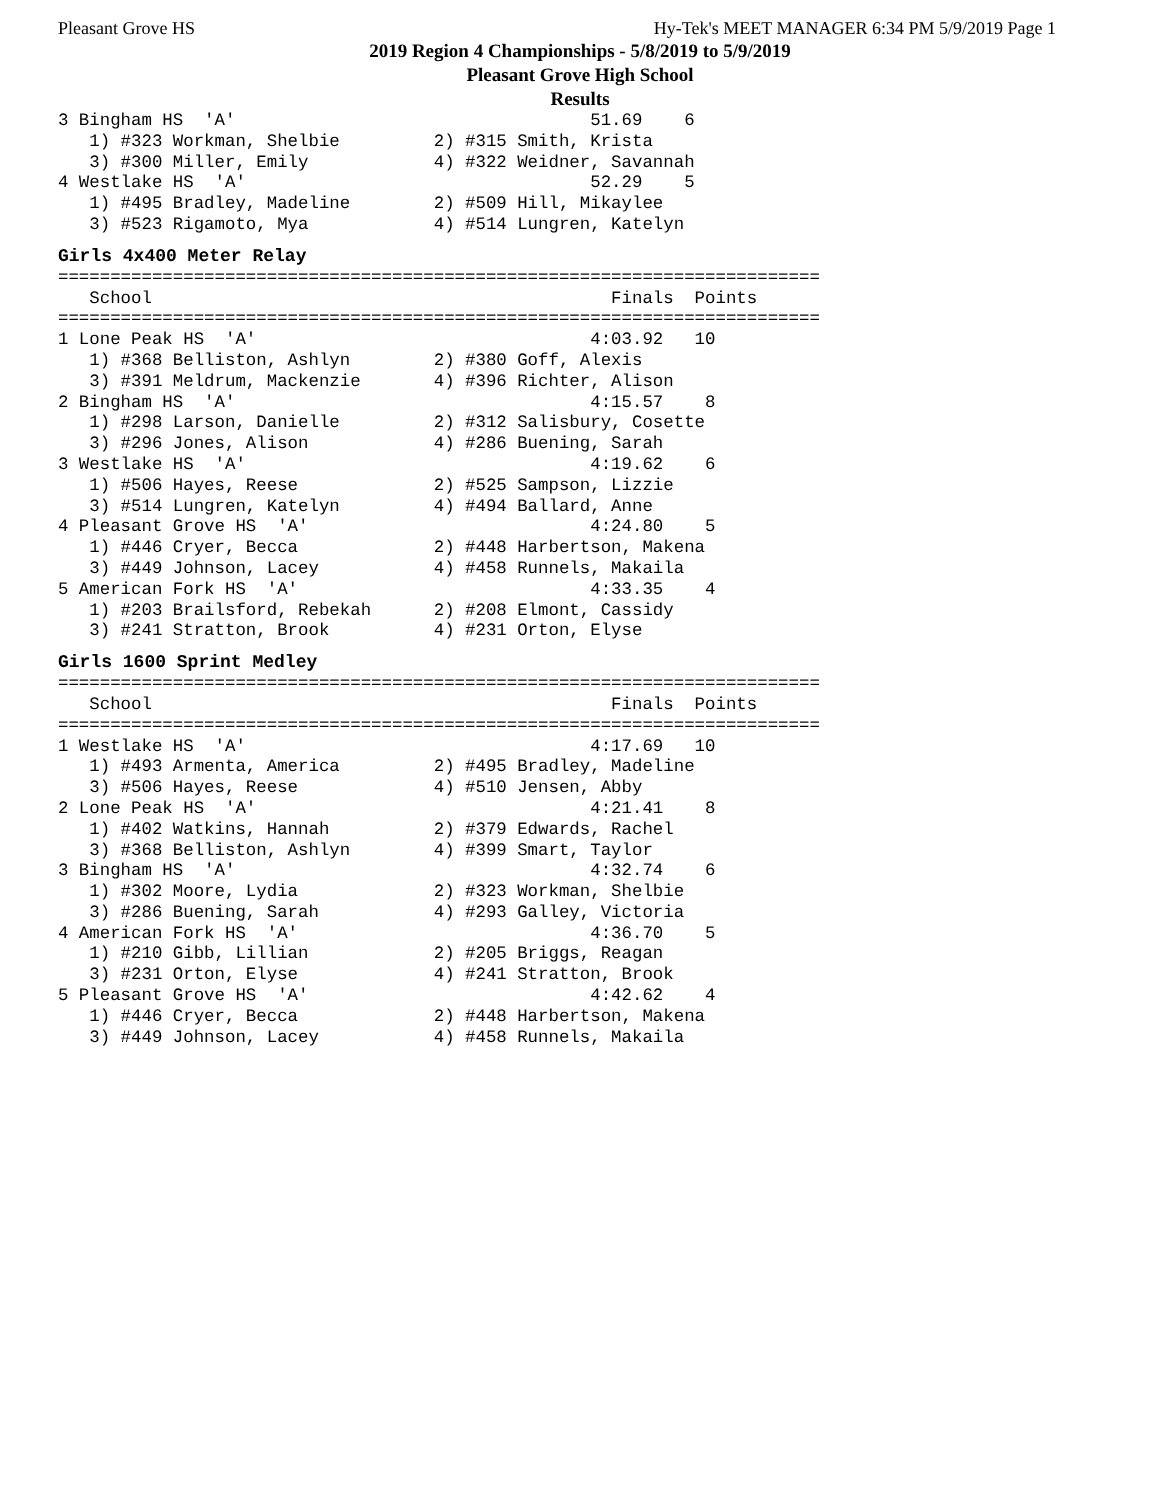Pleasant Grove HS Hy-Tek's MEET MANAGER 6:34 PM 5/9/2019 Page 1
2019 Region 4 Championships - 5/8/2019 to 5/9/2019
Pleasant Grove High School
Results
3 Bingham HS  'A'                                  51.69    6
   1) #323 Workman, Shelbie         2) #315 Smith, Krista
   3) #300 Miller, Emily            4) #322 Weidner, Savannah
4 Westlake HS  'A'                                 52.29    5
   1) #495 Bradley, Madeline        2) #509 Hill, Mikaylee
   3) #523 Rigamoto, Mya            4) #514 Lungren, Katelyn
Girls 4x400 Meter Relay
=========================================================================
   School                                            Finals  Points
=========================================================================
1 Lone Peak HS  'A'                                4:03.92   10
   1) #368 Belliston, Ashlyn        2) #380 Goff, Alexis
   3) #391 Meldrum, Mackenzie       4) #396 Richter, Alison
2 Bingham HS  'A'                                  4:15.57    8
   1) #298 Larson, Danielle         2) #312 Salisbury, Cosette
   3) #296 Jones, Alison            4) #286 Buening, Sarah
3 Westlake HS  'A'                                 4:19.62    6
   1) #506 Hayes, Reese             2) #525 Sampson, Lizzie
   3) #514 Lungren, Katelyn         4) #494 Ballard, Anne
4 Pleasant Grove HS  'A'                           4:24.80    5
   1) #446 Cryer, Becca             2) #448 Harbertson, Makena
   3) #449 Johnson, Lacey           4) #458 Runnels, Makaila
5 American Fork HS  'A'                            4:33.35    4
   1) #203 Brailsford, Rebekah      2) #208 Elmont, Cassidy
   3) #241 Stratton, Brook          4) #231 Orton, Elyse
Girls 1600 Sprint Medley
=========================================================================
   School                                            Finals  Points
=========================================================================
1 Westlake HS  'A'                                 4:17.69   10
   1) #493 Armenta, America         2) #495 Bradley, Madeline
   3) #506 Hayes, Reese             4) #510 Jensen, Abby
2 Lone Peak HS  'A'                                4:21.41    8
   1) #402 Watkins, Hannah          2) #379 Edwards, Rachel
   3) #368 Belliston, Ashlyn        4) #399 Smart, Taylor
3 Bingham HS  'A'                                  4:32.74    6
   1) #302 Moore, Lydia             2) #323 Workman, Shelbie
   3) #286 Buening, Sarah           4) #293 Galley, Victoria
4 American Fork HS  'A'                            4:36.70    5
   1) #210 Gibb, Lillian            2) #205 Briggs, Reagan
   3) #231 Orton, Elyse             4) #241 Stratton, Brook
5 Pleasant Grove HS  'A'                           4:42.62    4
   1) #446 Cryer, Becca             2) #448 Harbertson, Makena
   3) #449 Johnson, Lacey           4) #458 Runnels, Makaila